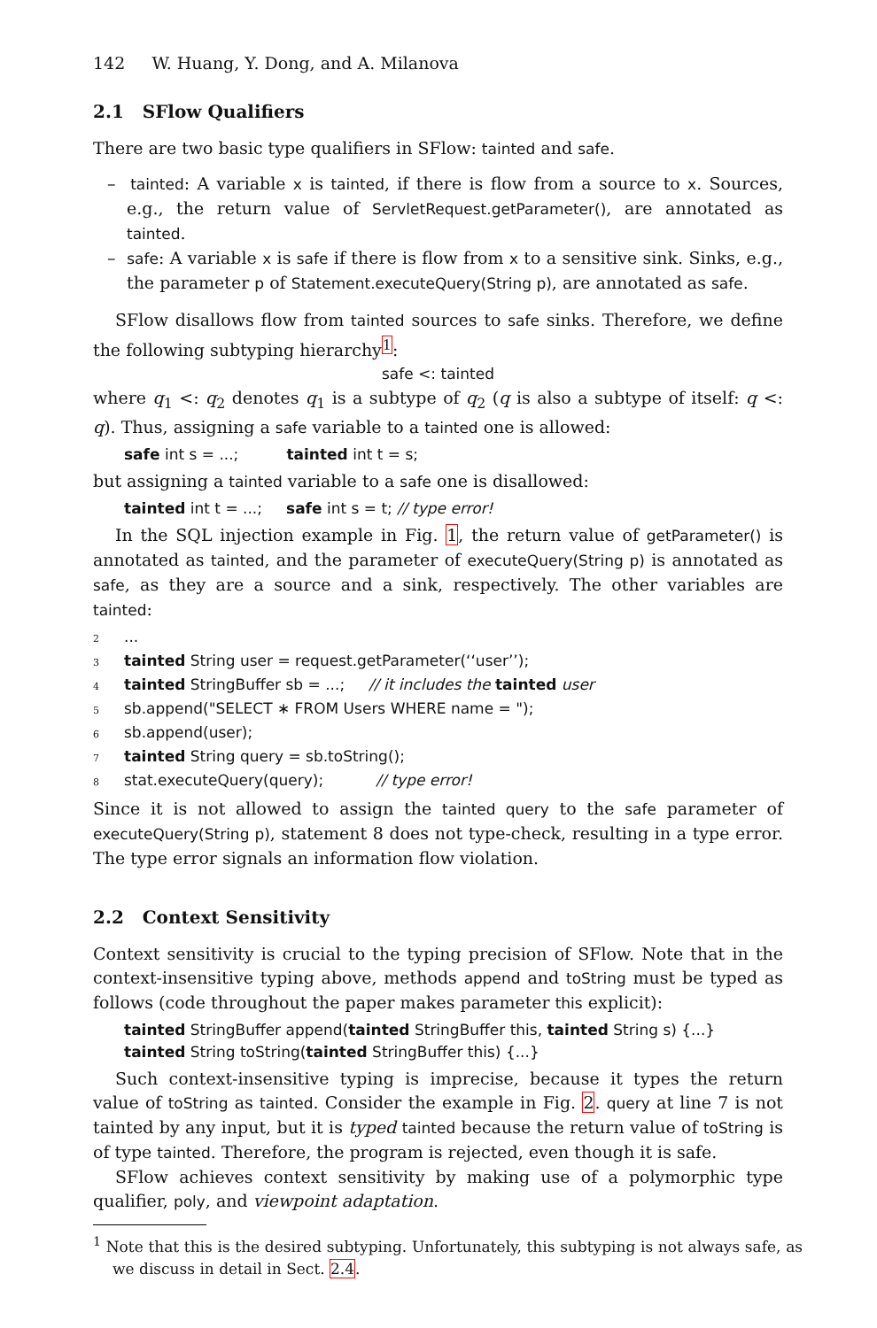142 W. Huang, Y. Dong, and A. Milanova
2.1 SFlow Qualifiers
There are two basic type qualifiers in SFlow: tainted and safe.
– tainted: A variable x is tainted, if there is flow from a source to x. Sources, e.g., the return value of ServletRequest.getParameter(), are annotated as tainted.
– safe: A variable x is safe if there is flow from x to a sensitive sink. Sinks, e.g., the parameter p of Statement.executeQuery(String p), are annotated as safe.
SFlow disallows flow from tainted sources to safe sinks. Therefore, we define the following subtyping hierarchy<sup>1</sup>:
safe <: tainted
where q<sub>1</sub> <: q<sub>2</sub> denotes q<sub>1</sub> is a subtype of q<sub>2</sub> (q is also a subtype of itself: q <: q). Thus, assigning a safe variable to a tainted one is allowed:
safe int s = ...; tainted int t = s;
but assigning a tainted variable to a safe one is disallowed:
tainted int t = ...; safe int s = t; // type error!
In the SQL injection example in Fig. 1, the return value of getParameter() is annotated as tainted, and the parameter of executeQuery(String p) is annotated as safe, as they are a source and a sink, respectively. The other variables are tainted:
2...
3 tainted String user = request.getParameter(‘‘user’’);
4 tainted StringBuffer sb = ...; // it includes the tainted user
5 sb.append("SELECT ∗ FROM Users WHERE name = ");
6 sb.append(user);
7 tainted String query = sb.toString();
8 stat.executeQuery(query); // type error!
Since it is not allowed to assign the tainted query to the safe parameter of executeQuery(String p), statement 8 does not type-check, resulting in a type error. The type error signals an information flow violation.
2.2 Context Sensitivity
Context sensitivity is crucial to the typing precision of SFlow. Note that in the context-insensitive typing above, methods append and toString must be typed as follows (code throughout the paper makes parameter this explicit):
tainted StringBuffer append(tainted StringBuffer this, tainted String s) {...}
tainted String toString(tainted StringBuffer this) {...}
Such context-insensitive typing is imprecise, because it types the return value of toString as tainted. Consider the example in Fig. 2. query at line 7 is not tainted by any input, but it is typed tainted because the return value of toString is of type tainted. Therefore, the program is rejected, even though it is safe.
SFlow achieves context sensitivity by making use of a polymorphic type qualifier, poly, and viewpoint adaptation.
<sup>1</sup> Note that this is the desired subtyping. Unfortunately, this subtyping is not always safe, as we discuss in detail in Sect. 2.4.